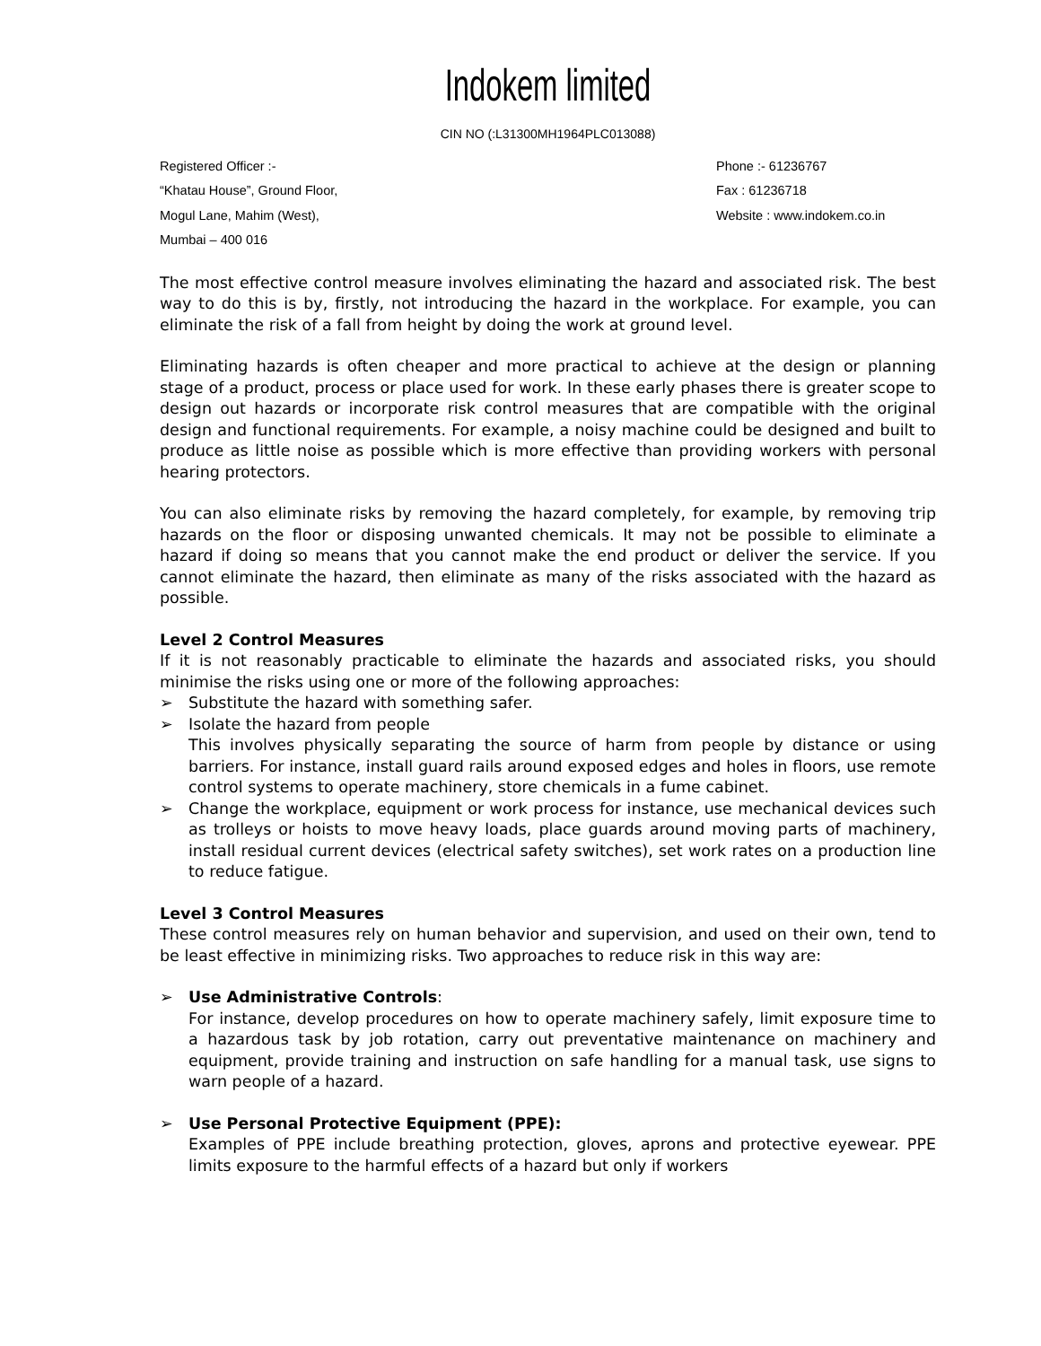Indokem limited
CIN NO (:L31300MH1964PLC013088)
Registered Officer :-
“Khatau House”, Ground Floor,
Mogul Lane, Mahim (West),
Mumbai – 400 016
Phone :- 61236767
Fax : 61236718
Website : www.indokem.co.in
The most effective control measure involves eliminating the hazard and associated risk. The best way to do this is by, firstly, not introducing the hazard in the workplace. For example, you can eliminate the risk of a fall from height by doing the work at ground level.
Eliminating hazards is often cheaper and more practical to achieve at the design or planning stage of a product, process or place used for work. In these early phases there is greater scope to design out hazards or incorporate risk control measures that are compatible with the original design and functional requirements. For example, a noisy machine could be designed and built to produce as little noise as possible which is more effective than providing workers with personal hearing protectors.
You can also eliminate risks by removing the hazard completely, for example, by removing trip hazards on the floor or disposing unwanted chemicals. It may not be possible to eliminate a hazard if doing so means that you cannot make the end product or deliver the service. If you cannot eliminate the hazard, then eliminate as many of the risks associated with the hazard as possible.
Level 2 Control Measures
If it is not reasonably practicable to eliminate the hazards and associated risks, you should minimise the risks using one or more of the following approaches:
➢ Substitute the hazard with something safer.
➢ Isolate the hazard from people
This involves physically separating the source of harm from people by distance or using barriers. For instance, install guard rails around exposed edges and holes in floors, use remote control systems to operate machinery, store chemicals in a fume cabinet.
➢ Change the workplace, equipment or work process for instance, use mechanical devices such as trolleys or hoists to move heavy loads, place guards around moving parts of machinery, install residual current devices (electrical safety switches), set work rates on a production line to reduce fatigue.
Level 3 Control Measures
These control measures rely on human behavior and supervision, and used on their own, tend to be least effective in minimizing risks. Two approaches to reduce risk in this way are:
➢ Use Administrative Controls:
For instance, develop procedures on how to operate machinery safely, limit exposure time to a hazardous task by job rotation, carry out preventative maintenance on machinery and equipment, provide training and instruction on safe handling for a manual task, use signs to warn people of a hazard.
➢ Use Personal Protective Equipment (PPE):
Examples of PPE include breathing protection, gloves, aprons and protective eyewear. PPE limits exposure to the harmful effects of a hazard but only if workers